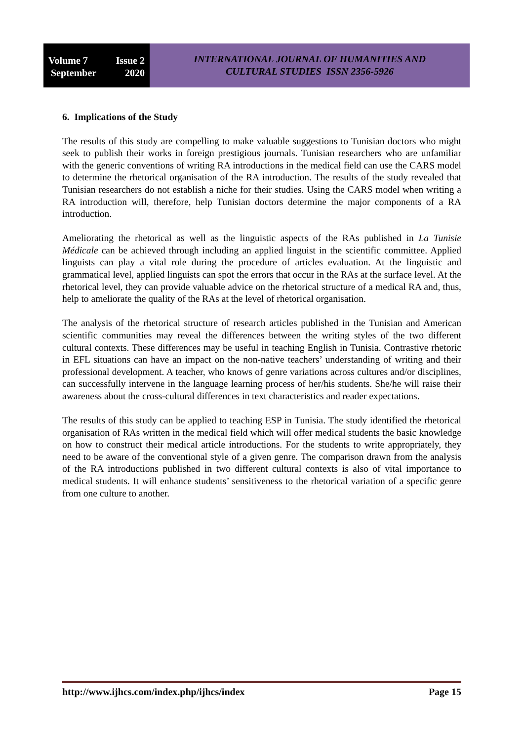Volume 7 Issue 2
September 2020
INTERNATIONAL JOURNAL OF HUMANITIES AND
CULTURAL STUDIES ISSN 2356-5926
6. Implications of the Study
The results of this study are compelling to make valuable suggestions to Tunisian doctors who might seek to publish their works in foreign prestigious journals. Tunisian researchers who are unfamiliar with the generic conventions of writing RA introductions in the medical field can use the CARS model to determine the rhetorical organisation of the RA introduction. The results of the study revealed that Tunisian researchers do not establish a niche for their studies. Using the CARS model when writing a RA introduction will, therefore, help Tunisian doctors determine the major components of a RA introduction.
Ameliorating the rhetorical as well as the linguistic aspects of the RAs published in La Tunisie Médicale can be achieved through including an applied linguist in the scientific committee. Applied linguists can play a vital role during the procedure of articles evaluation. At the linguistic and grammatical level, applied linguists can spot the errors that occur in the RAs at the surface level. At the rhetorical level, they can provide valuable advice on the rhetorical structure of a medical RA and, thus, help to ameliorate the quality of the RAs at the level of rhetorical organisation.
The analysis of the rhetorical structure of research articles published in the Tunisian and American scientific communities may reveal the differences between the writing styles of the two different cultural contexts. These differences may be useful in teaching English in Tunisia. Contrastive rhetoric in EFL situations can have an impact on the non-native teachers’ understanding of writing and their professional development. A teacher, who knows of genre variations across cultures and/or disciplines, can successfully intervene in the language learning process of her/his students. She/he will raise their awareness about the cross-cultural differences in text characteristics and reader expectations.
The results of this study can be applied to teaching ESP in Tunisia. The study identified the rhetorical organisation of RAs written in the medical field which will offer medical students the basic knowledge on how to construct their medical article introductions. For the students to write appropriately, they need to be aware of the conventional style of a given genre. The comparison drawn from the analysis of the RA introductions published in two different cultural contexts is also of vital importance to medical students. It will enhance students’ sensitiveness to the rhetorical variation of a specific genre from one culture to another.
http://www.ijhcs.com/index.php/ijhcs/index Page 15